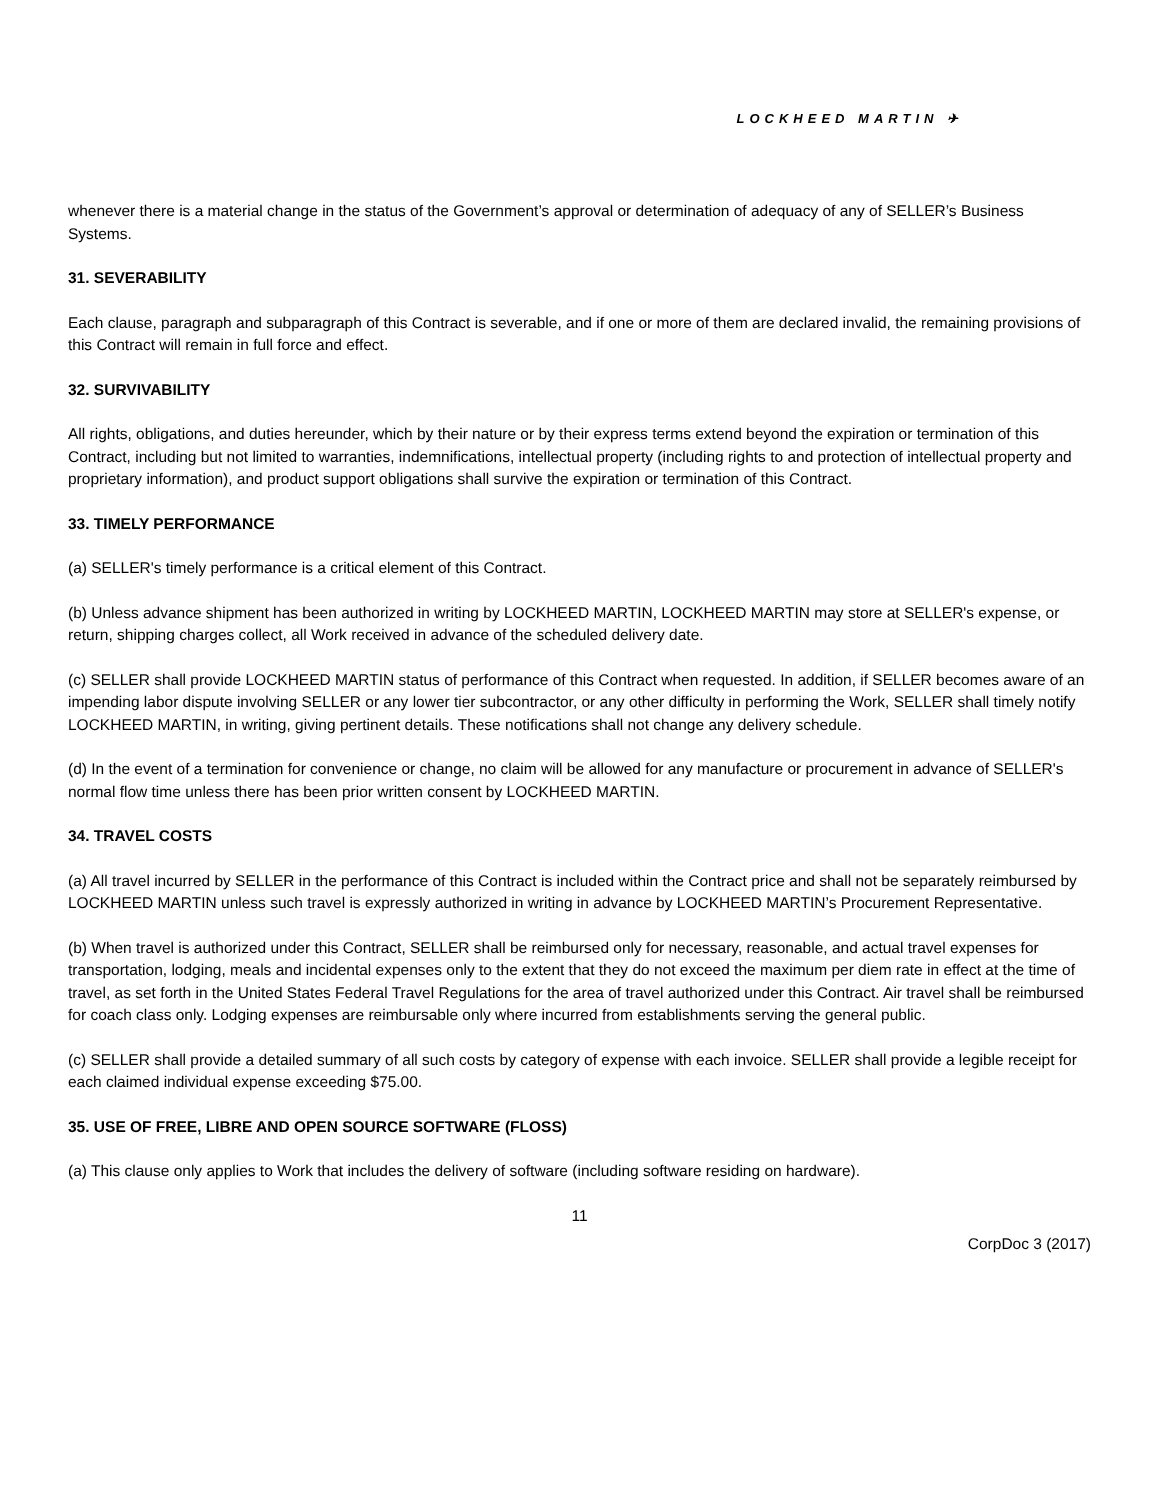LOCKHEED MARTIN ✈
whenever there is a material change in the status of the Government’s approval or determination of adequacy of any of SELLER’s Business Systems.
31. SEVERABILITY
Each clause, paragraph and subparagraph of this Contract is severable, and if one or more of them are declared invalid, the remaining provisions of this Contract will remain in full force and effect.
32. SURVIVABILITY
All rights, obligations, and duties hereunder, which by their nature or by their express terms extend beyond the expiration or termination of this Contract, including but not limited to warranties, indemnifications, intellectual property (including rights to and protection of intellectual property and proprietary information), and product support obligations shall survive the expiration or termination of this Contract.
33. TIMELY PERFORMANCE
(a) SELLER's timely performance is a critical element of this Contract.
(b) Unless advance shipment has been authorized in writing by LOCKHEED MARTIN, LOCKHEED MARTIN may store at SELLER's expense, or return, shipping charges collect, all Work received in advance of the scheduled delivery date.
(c) SELLER shall provide LOCKHEED MARTIN status of performance of this Contract when requested. In addition, if SELLER becomes aware of an impending labor dispute involving SELLER or any lower tier subcontractor, or any other difficulty in performing the Work, SELLER shall timely notify LOCKHEED MARTIN, in writing, giving pertinent details. These notifications shall not change any delivery schedule.
(d) In the event of a termination for convenience or change, no claim will be allowed for any manufacture or procurement in advance of SELLER's normal flow time unless there has been prior written consent by LOCKHEED MARTIN.
34. TRAVEL COSTS
(a) All travel incurred by SELLER in the performance of this Contract is included within the Contract price and shall not be separately reimbursed by LOCKHEED MARTIN unless such travel is expressly authorized in writing in advance by LOCKHEED MARTIN’s Procurement Representative.
(b) When travel is authorized under this Contract, SELLER shall be reimbursed only for necessary, reasonable, and actual travel expenses for transportation, lodging, meals and incidental expenses only to the extent that they do not exceed the maximum per diem rate in effect at the time of travel, as set forth in the United States Federal Travel Regulations for the area of travel authorized under this Contract. Air travel shall be reimbursed for coach class only. Lodging expenses are reimbursable only where incurred from establishments serving the general public.
(c) SELLER shall provide a detailed summary of all such costs by category of expense with each invoice. SELLER shall provide a legible receipt for each claimed individual expense exceeding $75.00.
35. USE OF FREE, LIBRE AND OPEN SOURCE SOFTWARE (FLOSS)
(a) This clause only applies to Work that includes the delivery of software (including software residing on hardware).
11
CorpDoc 3 (2017)